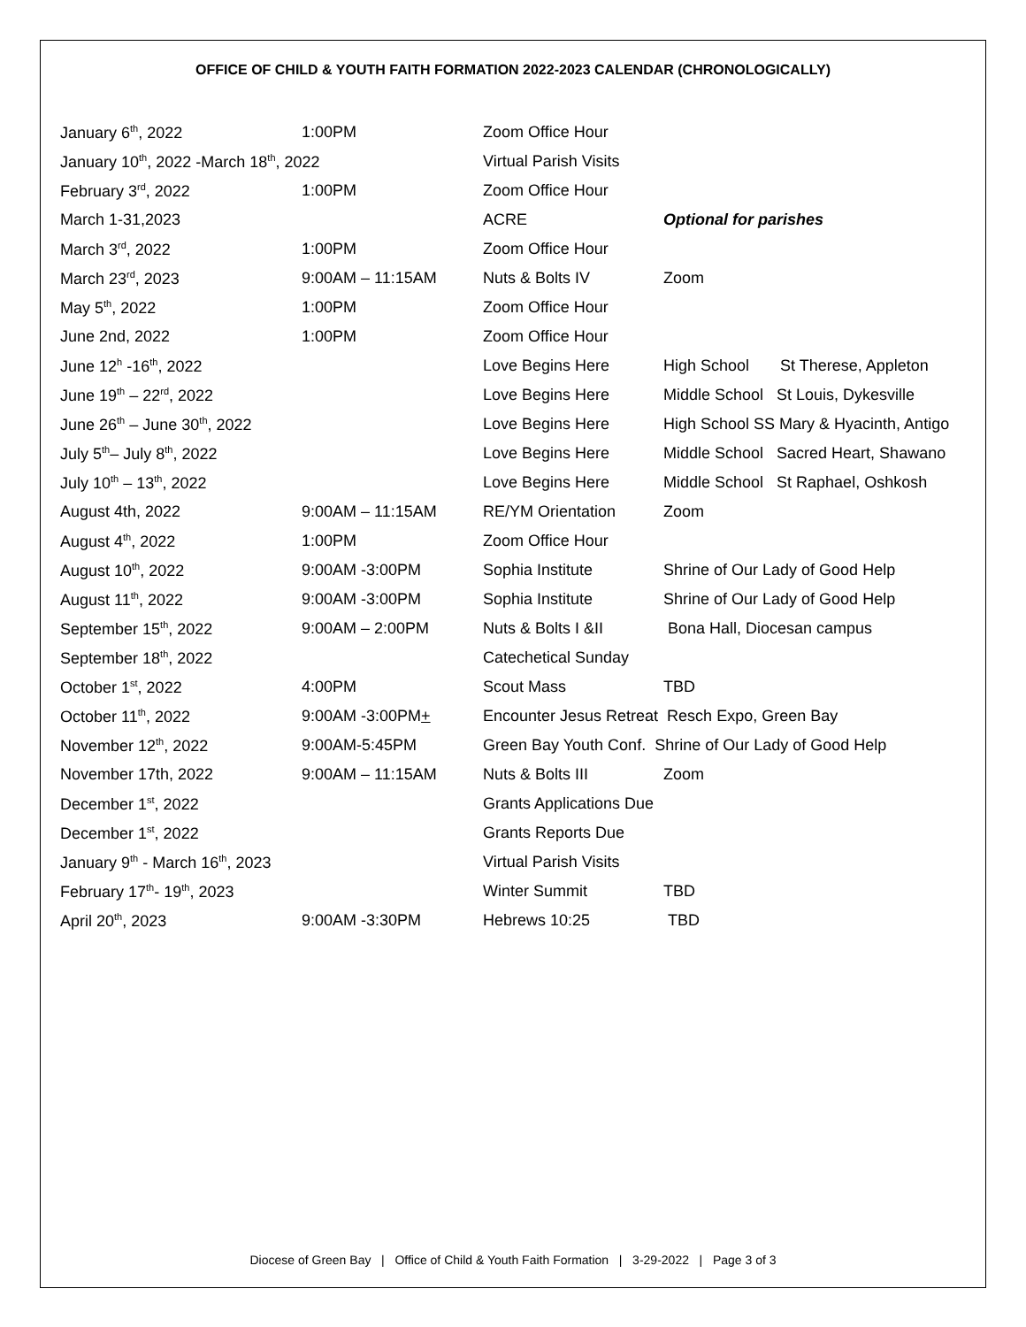OFFICE OF CHILD & YOUTH FAITH FORMATION 2022-2023 CALENDAR (CHRONOLOGICALLY)
| January 6<sup>th</sup>, 2022 | 1:00PM | Zoom Office Hour | |
| January 10<sup>th</sup>, 2022 -March 18<sup>th</sup>, 2022 | | Virtual Parish Visits | |
| February 3<sup>rd</sup>, 2022 | 1:00PM | Zoom Office Hour | |
| March 1-31,2023 | | ACRE | Optional for parishes |
| March 3<sup>rd</sup>, 2022 | 1:00PM | Zoom Office Hour | |
| March 23<sup>rd</sup>, 2023 | 9:00AM – 11:15AM | Nuts & Bolts IV | Zoom |
| May 5<sup>th</sup>, 2022 | 1:00PM | Zoom Office Hour | |
| June 2nd, 2022 | 1:00PM | Zoom Office Hour | |
| June 12<sup>h</sup> -16<sup>th</sup>, 2022 | | Love Begins Here | High School St Therese, Appleton |
| June 19<sup>th</sup> – 22<sup>rd</sup>, 2022 | | Love Begins Here | Middle School St Louis, Dykesville |
| June 26<sup>th</sup> – June 30<sup>th</sup>, 2022 | | Love Begins Here | High School SS Mary & Hyacinth, Antigo |
| July 5<sup>th</sup>– July 8<sup>th</sup>, 2022 | | Love Begins Here | Middle School Sacred Heart, Shawano |
| July 10<sup>th</sup> – 13<sup>th</sup>, 2022 | | Love Begins Here | Middle School St Raphael, Oshkosh |
| August 4th, 2022 | 9:00AM – 11:15AM | RE/YM Orientation | Zoom |
| August 4<sup>th</sup>, 2022 | 1:00PM | Zoom Office Hour | |
| August 10<sup>th</sup>, 2022 | 9:00AM -3:00PM | Sophia Institute | Shrine of Our Lady of Good Help |
| August 11<sup>th</sup>, 2022 | 9:00AM -3:00PM | Sophia Institute | Shrine of Our Lady of Good Help |
| September 15<sup>th</sup>, 2022 | 9:00AM – 2:00PM | Nuts & Bolts I &II | Bona Hall, Diocesan campus |
| September 18<sup>th</sup>, 2022 | | Catechetical Sunday | |
| October 1<sup>st</sup>, 2022 | 4:00PM | Scout Mass | TBD |
| October 11<sup>th</sup>, 2022 | 9:00AM -3:00PM + | Encounter Jesus Retreat Resch Expo, Green Bay | |
| November 12<sup>th</sup>, 2022 | 9:00AM-5:45PM | Green Bay Youth Conf. Shrine of Our Lady of Good Help | |
| November 17th, 2022 | 9:00AM – 11:15AM | Nuts & Bolts III | Zoom |
| December 1<sup>st</sup>, 2022 | | Grants Applications Due | |
| December 1<sup>st</sup>, 2022 | | Grants Reports Due | |
| January 9<sup>th</sup> - March 16<sup>th</sup>, 2023 | | Virtual Parish Visits | |
| February 17<sup>th</sup>- 19<sup>th</sup>, 2023 | | Winter Summit | TBD |
| April 20<sup>th</sup>, 2023 | 9:00AM -3:30PM | Hebrews 10:25 | TBD |
Diocese of Green Bay | Office of Child & Youth Faith Formation | 3-29-2022 | Page 3 of 3